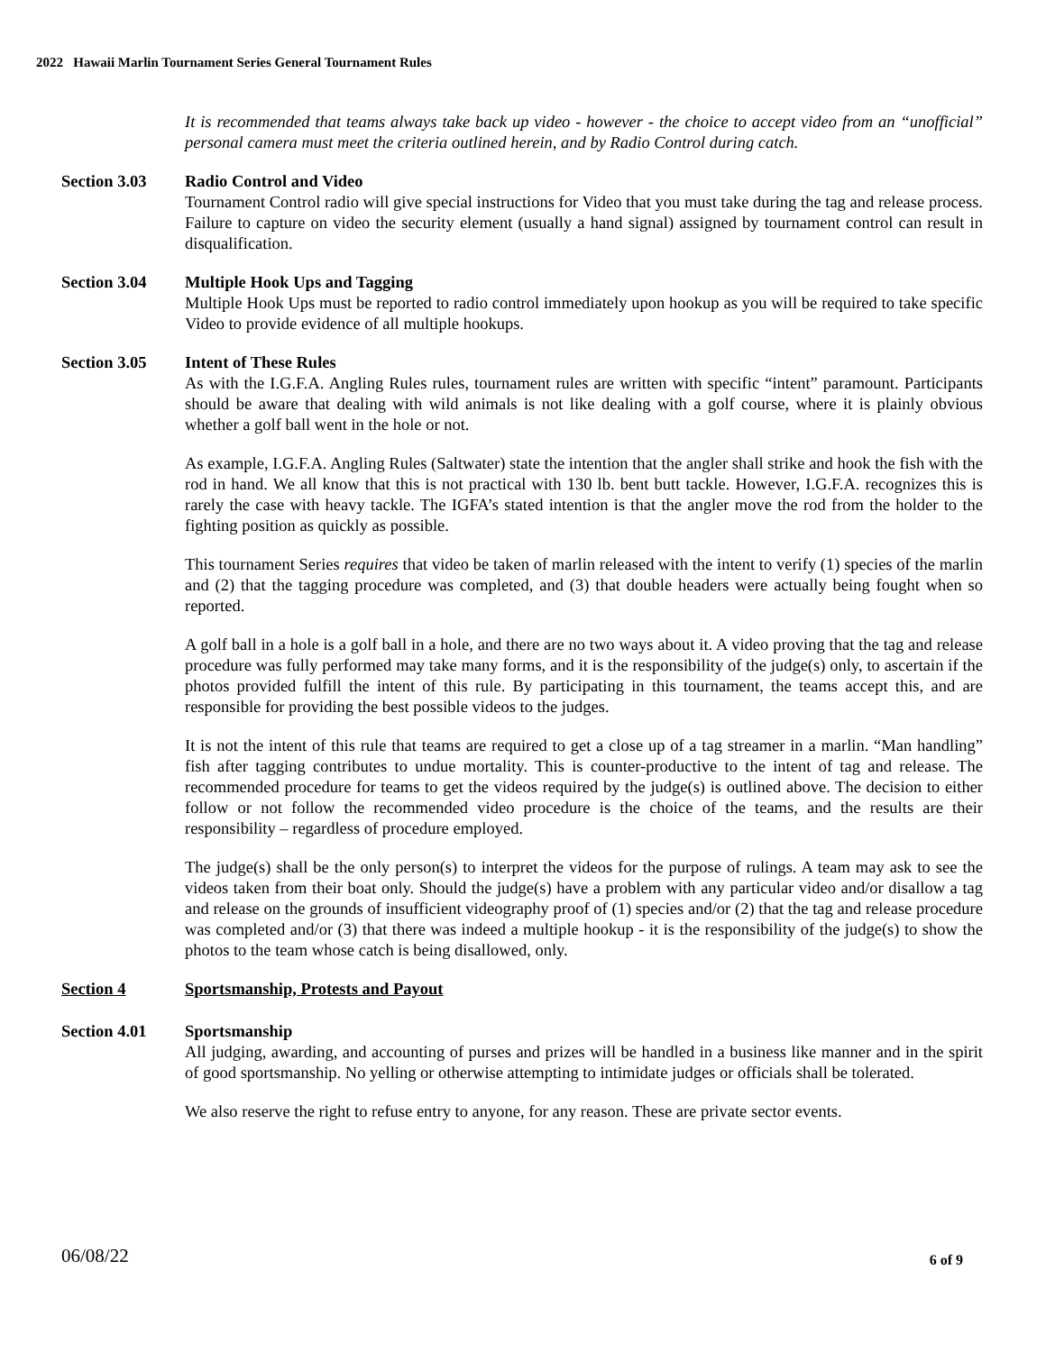2022 Hawaii Marlin Tournament Series General Tournament Rules
It is recommended that teams always take back up video - however - the choice to accept video from an “unofficial” personal camera must meet the criteria outlined herein, and by Radio Control during catch.
Section 3.03 Radio Control and Video
Tournament Control radio will give special instructions for Video that you must take during the tag and release process. Failure to capture on video the security element (usually a hand signal) assigned by tournament control can result in disqualification.
Section 3.04 Multiple Hook Ups and Tagging
Multiple Hook Ups must be reported to radio control immediately upon hookup as you will be required to take specific Video to provide evidence of all multiple hookups.
Section 3.05 Intent of These Rules
As with the I.G.F.A. Angling Rules rules, tournament rules are written with specific “intent” paramount. Participants should be aware that dealing with wild animals is not like dealing with a golf course, where it is plainly obvious whether a golf ball went in the hole or not.
As example, I.G.F.A. Angling Rules (Saltwater) state the intention that the angler shall strike and hook the fish with the rod in hand. We all know that this is not practical with 130 lb. bent butt tackle. However, I.G.F.A. recognizes this is rarely the case with heavy tackle. The IGFA’s stated intention is that the angler move the rod from the holder to the fighting position as quickly as possible.
This tournament Series requires that video be taken of marlin released with the intent to verify (1) species of the marlin and (2) that the tagging procedure was completed, and (3) that double headers were actually being fought when so reported.
A golf ball in a hole is a golf ball in a hole, and there are no two ways about it. A video proving that the tag and release procedure was fully performed may take many forms, and it is the responsibility of the judge(s) only, to ascertain if the photos provided fulfill the intent of this rule. By participating in this tournament, the teams accept this, and are responsible for providing the best possible videos to the judges.
It is not the intent of this rule that teams are required to get a close up of a tag streamer in a marlin. “Man handling” fish after tagging contributes to undue mortality. This is counter-productive to the intent of tag and release. The recommended procedure for teams to get the videos required by the judge(s) is outlined above. The decision to either follow or not follow the recommended video procedure is the choice of the teams, and the results are their responsibility – regardless of procedure employed.
The judge(s) shall be the only person(s) to interpret the videos for the purpose of rulings. A team may ask to see the videos taken from their boat only. Should the judge(s) have a problem with any particular video and/or disallow a tag and release on the grounds of insufficient videography proof of (1) species and/or (2) that the tag and release procedure was completed and/or (3) that there was indeed a multiple hookup - it is the responsibility of the judge(s) to show the photos to the team whose catch is being disallowed, only.
Section 4 Sportsmanship, Protests and Payout
Section 4.01 Sportsmanship
All judging, awarding, and accounting of purses and prizes will be handled in a business like manner and in the spirit of good sportsmanship. No yelling or otherwise attempting to intimidate judges or officials shall be tolerated.
We also reserve the right to refuse entry to anyone, for any reason. These are private sector events.
06/08/22 6 of 9